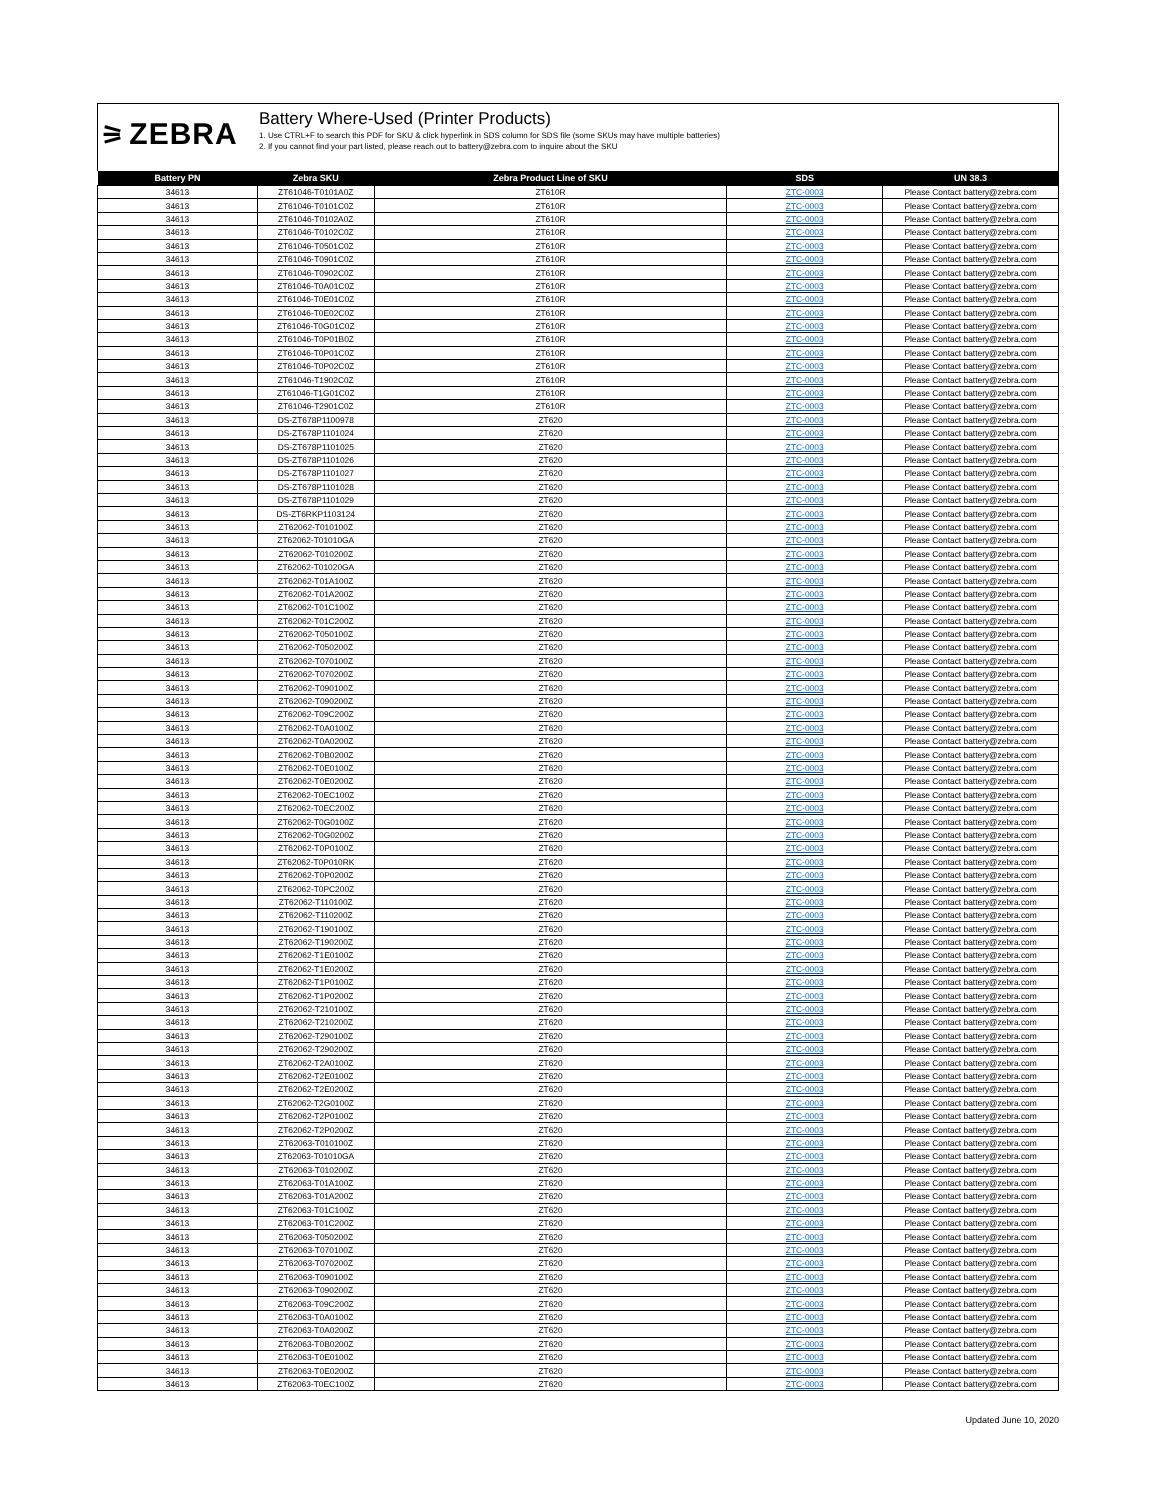⚞ ZEBRA
Battery Where-Used (Printer Products)
1. Use CTRL+F to search this PDF for SKU & click hyperlink in SDS column for SDS file (some SKUs may have multiple batteries)
2. If you cannot find your part listed, please reach out to battery@zebra.com to inquire about the SKU
| Battery PN | Zebra SKU | Zebra Product Line of SKU | SDS | UN 38.3 |
| --- | --- | --- | --- | --- |
| 34613 | ZT61046-T0101A0Z | ZT610R | ZTC-0003 | Please Contact battery@zebra.com |
| 34613 | ZT61046-T0101C0Z | ZT610R | ZTC-0003 | Please Contact battery@zebra.com |
| 34613 | ZT61046-T0102A0Z | ZT610R | ZTC-0003 | Please Contact battery@zebra.com |
| 34613 | ZT61046-T0102C0Z | ZT610R | ZTC-0003 | Please Contact battery@zebra.com |
| 34613 | ZT61046-T0501C0Z | ZT610R | ZTC-0003 | Please Contact battery@zebra.com |
| 34613 | ZT61046-T0901C0Z | ZT610R | ZTC-0003 | Please Contact battery@zebra.com |
| 34613 | ZT61046-T0902C0Z | ZT610R | ZTC-0003 | Please Contact battery@zebra.com |
| 34613 | ZT61046-T0A01C0Z | ZT610R | ZTC-0003 | Please Contact battery@zebra.com |
| 34613 | ZT61046-T0E01C0Z | ZT610R | ZTC-0003 | Please Contact battery@zebra.com |
| 34613 | ZT61046-T0E02C0Z | ZT610R | ZTC-0003 | Please Contact battery@zebra.com |
| 34613 | ZT61046-T0G01C0Z | ZT610R | ZTC-0003 | Please Contact battery@zebra.com |
| 34613 | ZT61046-T0P01B0Z | ZT610R | ZTC-0003 | Please Contact battery@zebra.com |
| 34613 | ZT61046-T0P01C0Z | ZT610R | ZTC-0003 | Please Contact battery@zebra.com |
| 34613 | ZT61046-T0P02C0Z | ZT610R | ZTC-0003 | Please Contact battery@zebra.com |
| 34613 | ZT61046-T1902C0Z | ZT610R | ZTC-0003 | Please Contact battery@zebra.com |
| 34613 | ZT61046-T1G01C0Z | ZT610R | ZTC-0003 | Please Contact battery@zebra.com |
| 34613 | ZT61046-T2901C0Z | ZT610R | ZTC-0003 | Please Contact battery@zebra.com |
| 34613 | DS-ZT678P1100978 | ZT620 | ZTC-0003 | Please Contact battery@zebra.com |
| 34613 | DS-ZT678P1101024 | ZT620 | ZTC-0003 | Please Contact battery@zebra.com |
| 34613 | DS-ZT678P1101025 | ZT620 | ZTC-0003 | Please Contact battery@zebra.com |
| 34613 | DS-ZT678P1101026 | ZT620 | ZTC-0003 | Please Contact battery@zebra.com |
| 34613 | DS-ZT678P1101027 | ZT620 | ZTC-0003 | Please Contact battery@zebra.com |
| 34613 | DS-ZT678P1101028 | ZT620 | ZTC-0003 | Please Contact battery@zebra.com |
| 34613 | DS-ZT678P1101029 | ZT620 | ZTC-0003 | Please Contact battery@zebra.com |
| 34613 | DS-ZT6RKP1103124 | ZT620 | ZTC-0003 | Please Contact battery@zebra.com |
| 34613 | ZT62062-T010100Z | ZT620 | ZTC-0003 | Please Contact battery@zebra.com |
| 34613 | ZT62062-T01010GA | ZT620 | ZTC-0003 | Please Contact battery@zebra.com |
| 34613 | ZT62062-T010200Z | ZT620 | ZTC-0003 | Please Contact battery@zebra.com |
| 34613 | ZT62062-T01020GA | ZT620 | ZTC-0003 | Please Contact battery@zebra.com |
| 34613 | ZT62062-T01A100Z | ZT620 | ZTC-0003 | Please Contact battery@zebra.com |
| 34613 | ZT62062-T01A200Z | ZT620 | ZTC-0003 | Please Contact battery@zebra.com |
| 34613 | ZT62062-T01C100Z | ZT620 | ZTC-0003 | Please Contact battery@zebra.com |
| 34613 | ZT62062-T01C200Z | ZT620 | ZTC-0003 | Please Contact battery@zebra.com |
| 34613 | ZT62062-T050100Z | ZT620 | ZTC-0003 | Please Contact battery@zebra.com |
| 34613 | ZT62062-T050200Z | ZT620 | ZTC-0003 | Please Contact battery@zebra.com |
| 34613 | ZT62062-T070100Z | ZT620 | ZTC-0003 | Please Contact battery@zebra.com |
| 34613 | ZT62062-T070200Z | ZT620 | ZTC-0003 | Please Contact battery@zebra.com |
| 34613 | ZT62062-T090100Z | ZT620 | ZTC-0003 | Please Contact battery@zebra.com |
| 34613 | ZT62062-T090200Z | ZT620 | ZTC-0003 | Please Contact battery@zebra.com |
| 34613 | ZT62062-T09C200Z | ZT620 | ZTC-0003 | Please Contact battery@zebra.com |
| 34613 | ZT62062-T0A0100Z | ZT620 | ZTC-0003 | Please Contact battery@zebra.com |
| 34613 | ZT62062-T0A0200Z | ZT620 | ZTC-0003 | Please Contact battery@zebra.com |
| 34613 | ZT62062-T0B0200Z | ZT620 | ZTC-0003 | Please Contact battery@zebra.com |
| 34613 | ZT62062-T0E0100Z | ZT620 | ZTC-0003 | Please Contact battery@zebra.com |
| 34613 | ZT62062-T0E0200Z | ZT620 | ZTC-0003 | Please Contact battery@zebra.com |
| 34613 | ZT62062-T0EC100Z | ZT620 | ZTC-0003 | Please Contact battery@zebra.com |
| 34613 | ZT62062-T0EC200Z | ZT620 | ZTC-0003 | Please Contact battery@zebra.com |
| 34613 | ZT62062-T0G0100Z | ZT620 | ZTC-0003 | Please Contact battery@zebra.com |
| 34613 | ZT62062-T0G0200Z | ZT620 | ZTC-0003 | Please Contact battery@zebra.com |
| 34613 | ZT62062-T0P0100Z | ZT620 | ZTC-0003 | Please Contact battery@zebra.com |
| 34613 | ZT62062-T0P010RK | ZT620 | ZTC-0003 | Please Contact battery@zebra.com |
| 34613 | ZT62062-T0P0200Z | ZT620 | ZTC-0003 | Please Contact battery@zebra.com |
| 34613 | ZT62062-T0PC200Z | ZT620 | ZTC-0003 | Please Contact battery@zebra.com |
| 34613 | ZT62062-T110100Z | ZT620 | ZTC-0003 | Please Contact battery@zebra.com |
| 34613 | ZT62062-T110200Z | ZT620 | ZTC-0003 | Please Contact battery@zebra.com |
| 34613 | ZT62062-T190100Z | ZT620 | ZTC-0003 | Please Contact battery@zebra.com |
| 34613 | ZT62062-T190200Z | ZT620 | ZTC-0003 | Please Contact battery@zebra.com |
| 34613 | ZT62062-T1E0100Z | ZT620 | ZTC-0003 | Please Contact battery@zebra.com |
| 34613 | ZT62062-T1E0200Z | ZT620 | ZTC-0003 | Please Contact battery@zebra.com |
| 34613 | ZT62062-T1P0100Z | ZT620 | ZTC-0003 | Please Contact battery@zebra.com |
| 34613 | ZT62062-T1P0200Z | ZT620 | ZTC-0003 | Please Contact battery@zebra.com |
| 34613 | ZT62062-T210100Z | ZT620 | ZTC-0003 | Please Contact battery@zebra.com |
| 34613 | ZT62062-T210200Z | ZT620 | ZTC-0003 | Please Contact battery@zebra.com |
| 34613 | ZT62062-T290100Z | ZT620 | ZTC-0003 | Please Contact battery@zebra.com |
| 34613 | ZT62062-T290200Z | ZT620 | ZTC-0003 | Please Contact battery@zebra.com |
| 34613 | ZT62062-T2A0100Z | ZT620 | ZTC-0003 | Please Contact battery@zebra.com |
| 34613 | ZT62062-T2E0100Z | ZT620 | ZTC-0003 | Please Contact battery@zebra.com |
| 34613 | ZT62062-T2E0200Z | ZT620 | ZTC-0003 | Please Contact battery@zebra.com |
| 34613 | ZT62062-T2G0100Z | ZT620 | ZTC-0003 | Please Contact battery@zebra.com |
| 34613 | ZT62062-T2P0100Z | ZT620 | ZTC-0003 | Please Contact battery@zebra.com |
| 34613 | ZT62062-T2P0200Z | ZT620 | ZTC-0003 | Please Contact battery@zebra.com |
| 34613 | ZT62063-T010100Z | ZT620 | ZTC-0003 | Please Contact battery@zebra.com |
| 34613 | ZT62063-T01010GA | ZT620 | ZTC-0003 | Please Contact battery@zebra.com |
| 34613 | ZT62063-T010200Z | ZT620 | ZTC-0003 | Please Contact battery@zebra.com |
| 34613 | ZT62063-T01A100Z | ZT620 | ZTC-0003 | Please Contact battery@zebra.com |
| 34613 | ZT62063-T01A200Z | ZT620 | ZTC-0003 | Please Contact battery@zebra.com |
| 34613 | ZT62063-T01C100Z | ZT620 | ZTC-0003 | Please Contact battery@zebra.com |
| 34613 | ZT62063-T01C200Z | ZT620 | ZTC-0003 | Please Contact battery@zebra.com |
| 34613 | ZT62063-T050200Z | ZT620 | ZTC-0003 | Please Contact battery@zebra.com |
| 34613 | ZT62063-T070100Z | ZT620 | ZTC-0003 | Please Contact battery@zebra.com |
| 34613 | ZT62063-T070200Z | ZT620 | ZTC-0003 | Please Contact battery@zebra.com |
| 34613 | ZT62063-T090100Z | ZT620 | ZTC-0003 | Please Contact battery@zebra.com |
| 34613 | ZT62063-T090200Z | ZT620 | ZTC-0003 | Please Contact battery@zebra.com |
| 34613 | ZT62063-T09C200Z | ZT620 | ZTC-0003 | Please Contact battery@zebra.com |
| 34613 | ZT62063-T0A0100Z | ZT620 | ZTC-0003 | Please Contact battery@zebra.com |
| 34613 | ZT62063-T0A0200Z | ZT620 | ZTC-0003 | Please Contact battery@zebra.com |
| 34613 | ZT62063-T0B0200Z | ZT620 | ZTC-0003 | Please Contact battery@zebra.com |
| 34613 | ZT62063-T0E0100Z | ZT620 | ZTC-0003 | Please Contact battery@zebra.com |
| 34613 | ZT62063-T0E0200Z | ZT620 | ZTC-0003 | Please Contact battery@zebra.com |
| 34613 | ZT62063-T0EC100Z | ZT620 | ZTC-0003 | Please Contact battery@zebra.com |
Updated June 10, 2020